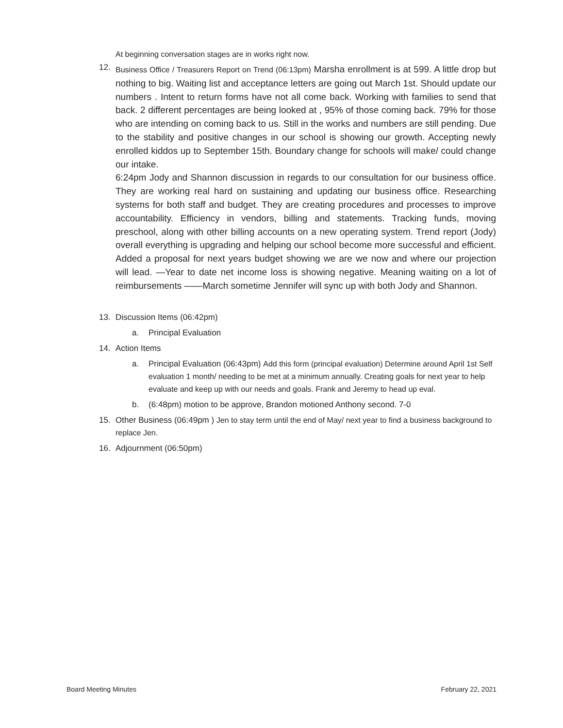At beginning conversation stages are in works right now.
12.
Business Office / Treasurers Report on Trend (06:13pm) Marsha enrollment is at 599. A little drop but nothing to big. Waiting list and acceptance letters are going out March 1st. Should update our numbers . Intent to return forms have not all come back. Working with families to send that back. 2 different percentages are being looked at , 95% of those coming back. 79% for those who are intending on coming back to us. Still in the works and numbers are still pending. Due to the stability and positive changes in our school is showing our growth. Accepting newly enrolled kiddos up to September 15th. Boundary change for schools will make/ could change our intake.
6:24pm Jody and Shannon discussion in regards to our consultation for our business office. They are working real hard on sustaining and updating our business office. Researching systems for both staff and budget. They are creating procedures and processes to improve accountability. Efficiency in vendors, billing and statements. Tracking funds, moving preschool, along with other billing accounts on a new operating system. Trend report (Jody) overall everything is upgrading and helping our school become more successful and efficient. Added a proposal for next years budget showing we are we now and where our projection will lead. —Year to date net income loss is showing negative. Meaning waiting on a lot of reimbursements ——March sometime Jennifer will sync up with both Jody and Shannon.
13. Discussion Items (06:42pm)
a. Principal Evaluation
14. Action Items
a. Principal Evaluation (06:43pm) Add this form (principal evaluation) Determine around April 1st Self evaluation 1 month/ needing to be met at a minimum annually. Creating goals for next year to help evaluate and keep up with our needs and goals. Frank and Jeremy to head up eval.
b. (6:48pm) motion to be approve, Brandon motioned Anthony second. 7-0
15. Other Business (06:49pm ) Jen to stay term until the end of May/ next year to find a business background to replace Jen.
16. Adjournment (06:50pm)
Board Meeting Minutes February 22, 2021